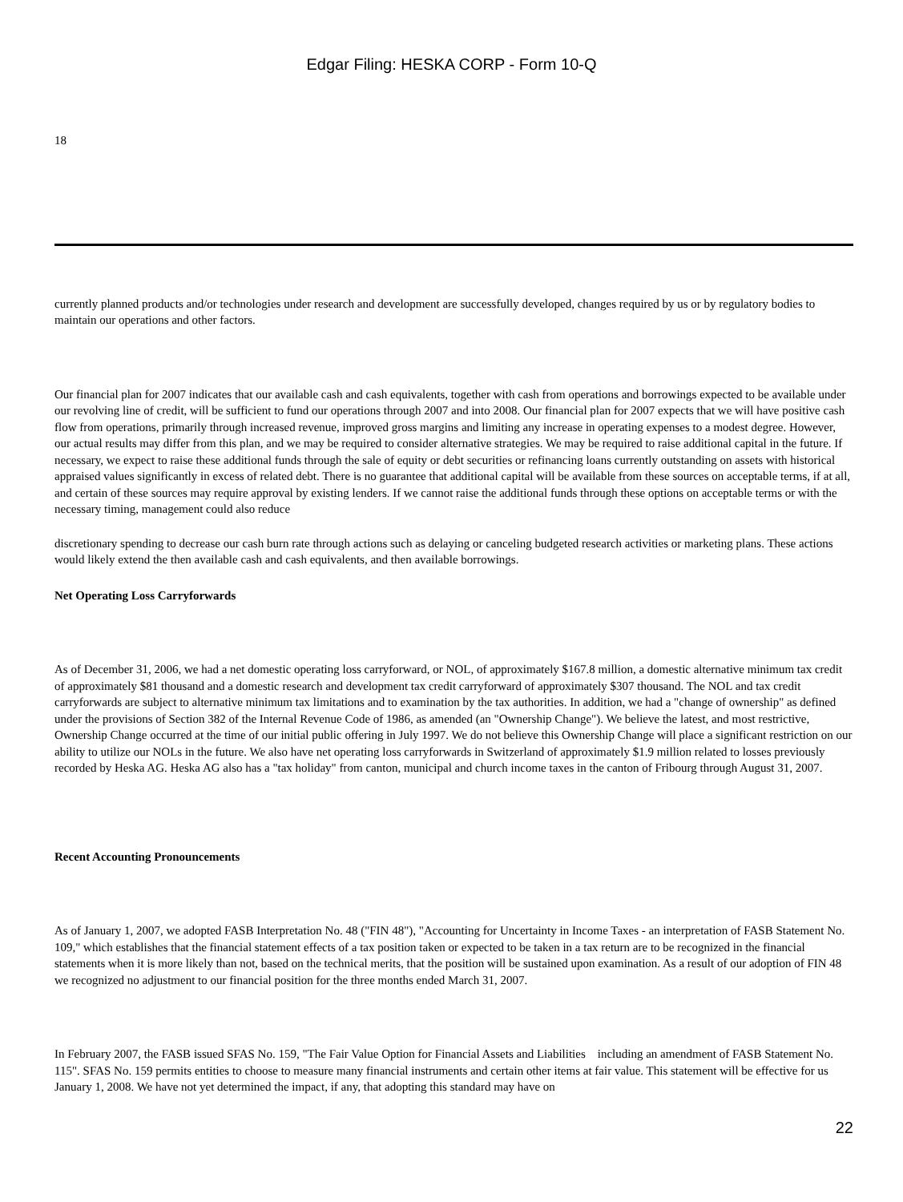Edgar Filing: HESKA CORP - Form 10-Q
18
currently planned products and/or technologies under research and development are successfully developed, changes required by us or by regulatory bodies to maintain our operations and other factors.
Our financial plan for 2007 indicates that our available cash and cash equivalents, together with cash from operations and borrowings expected to be available under our revolving line of credit, will be sufficient to fund our operations through 2007 and into 2008. Our financial plan for 2007 expects that we will have positive cash flow from operations, primarily through increased revenue, improved gross margins and limiting any increase in operating expenses to a modest degree. However, our actual results may differ from this plan, and we may be required to consider alternative strategies. We may be required to raise additional capital in the future. If necessary, we expect to raise these additional funds through the sale of equity or debt securities or refinancing loans currently outstanding on assets with historical appraised values significantly in excess of related debt. There is no guarantee that additional capital will be available from these sources on acceptable terms, if at all, and certain of these sources may require approval by existing lenders. If we cannot raise the additional funds through these options on acceptable terms or with the necessary timing, management could also reduce
discretionary spending to decrease our cash burn rate through actions such as delaying or canceling budgeted research activities or marketing plans. These actions would likely extend the then available cash and cash equivalents, and then available borrowings.
Net Operating Loss Carryforwards
As of December 31, 2006, we had a net domestic operating loss carryforward, or NOL, of approximately $167.8 million, a domestic alternative minimum tax credit of approximately $81 thousand and a domestic research and development tax credit carryforward of approximately $307 thousand. The NOL and tax credit carryforwards are subject to alternative minimum tax limitations and to examination by the tax authorities. In addition, we had a "change of ownership" as defined under the provisions of Section 382 of the Internal Revenue Code of 1986, as amended (an "Ownership Change"). We believe the latest, and most restrictive, Ownership Change occurred at the time of our initial public offering in July 1997. We do not believe this Ownership Change will place a significant restriction on our ability to utilize our NOLs in the future. We also have net operating loss carryforwards in Switzerland of approximately $1.9 million related to losses previously recorded by Heska AG. Heska AG also has a "tax holiday" from canton, municipal and church income taxes in the canton of Fribourg through August 31, 2007.
Recent Accounting Pronouncements
As of January 1, 2007, we adopted FASB Interpretation No. 48 ("FIN 48"), "Accounting for Uncertainty in Income Taxes - an interpretation of FASB Statement No. 109," which establishes that the financial statement effects of a tax position taken or expected to be taken in a tax return are to be recognized in the financial statements when it is more likely than not, based on the technical merits, that the position will be sustained upon examination. As a result of our adoption of FIN 48 we recognized no adjustment to our financial position for the three months ended March 31, 2007.
In February 2007, the FASB issued SFAS No. 159, "The Fair Value Option for Financial Assets and Liabilities including an amendment of FASB Statement No. 115". SFAS No. 159 permits entities to choose to measure many financial instruments and certain other items at fair value. This statement will be effective for us January 1, 2008. We have not yet determined the impact, if any, that adopting this standard may have on
22